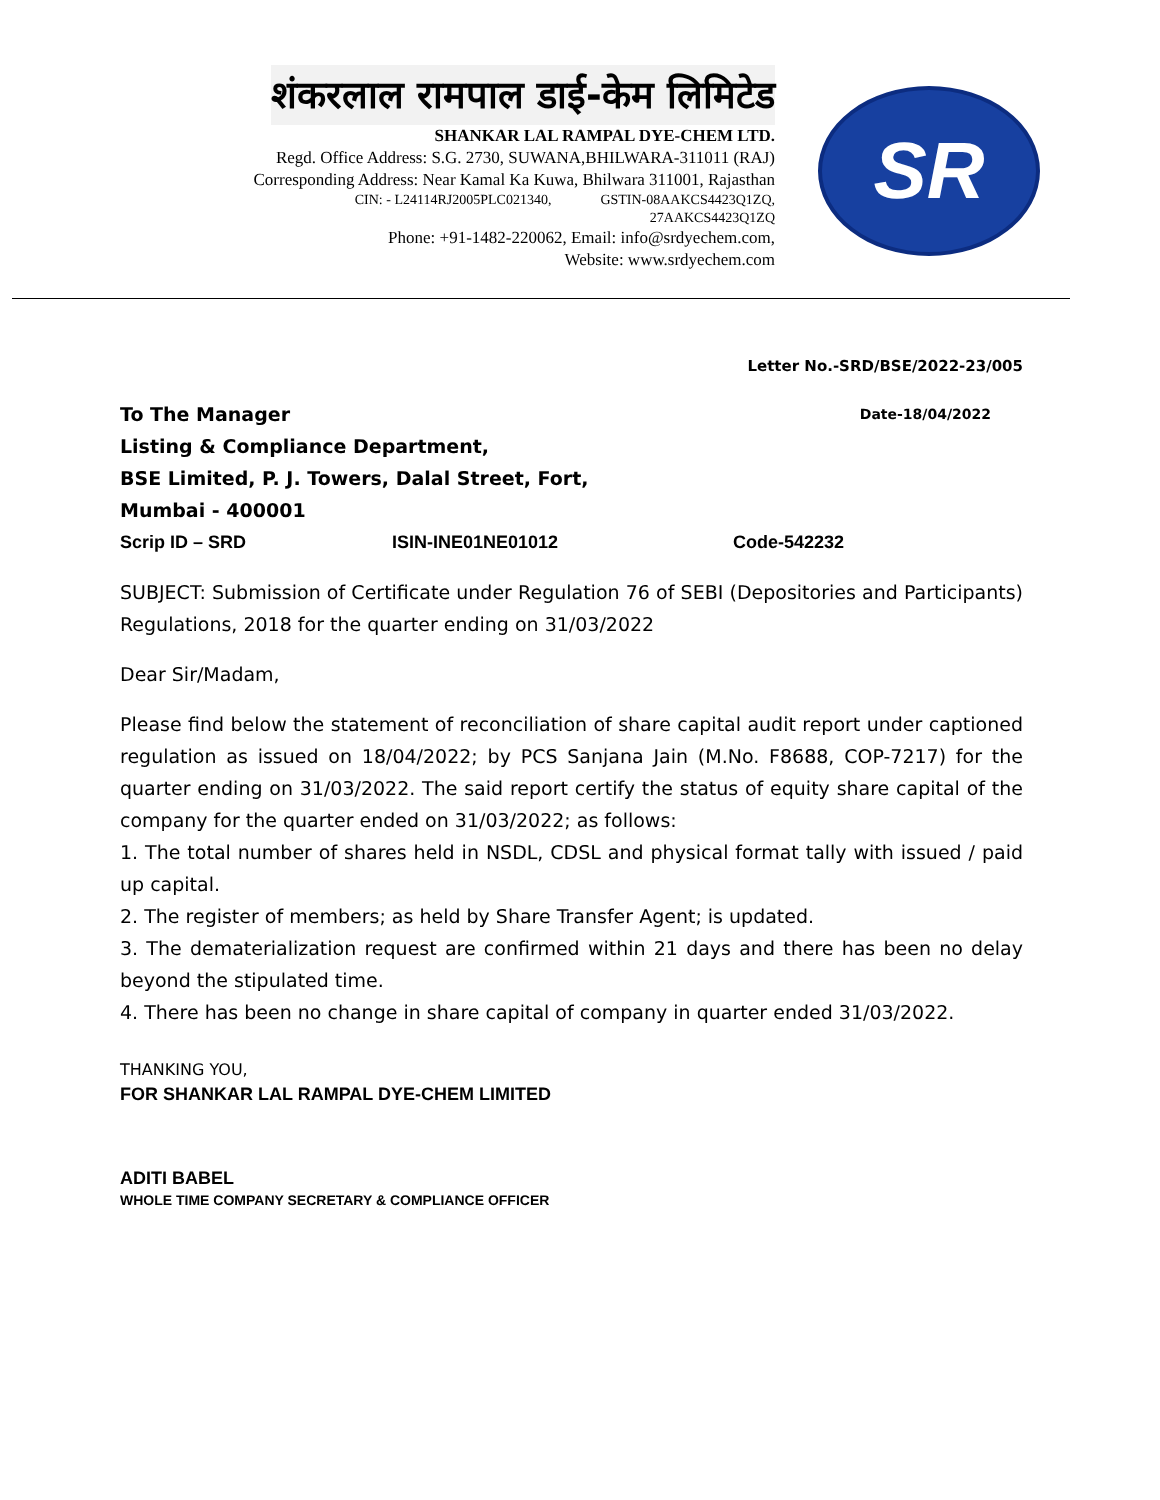शंकरलाल रामपाल डाई-केम लिमिटेड
SHANKAR LAL RAMPAL DYE-CHEM LTD.
Regd. Office Address: S.G. 2730, SUWANA,BHILWARA-311011 (RAJ)
Corresponding Address: Near Kamal Ka Kuwa, Bhilwara 311001, Rajasthan
CIN: - L24114RJ2005PLC021340, GSTIN-08AAKCS4423Q1ZQ,
27AAKCS4423Q1ZQ
Phone: +91-1482-220062, Email: info@srdyechem.com,
Website: www.srdyechem.com
SR
Letter No.-SRD/BSE/2022-23/005
To The Manager Date-18/04/2022
Listing & Compliance Department,
BSE Limited, P. J. Towers, Dalal Street, Fort,
Mumbai - 400001
Scrip ID – SRD ISIN-INE01NE01012 Code-542232
SUBJECT: Submission of Certificate under Regulation 76 of SEBI (Depositories and Participants) Regulations, 2018 for the quarter ending on 31/03/2022
Dear Sir/Madam,
Please find below the statement of reconciliation of share capital audit report under captioned regulation as issued on 18/04/2022; by PCS Sanjana Jain (M.No. F8688, COP-7217) for the quarter ending on 31/03/2022. The said report certify the status of equity share capital of the company for the quarter ended on 31/03/2022; as follows:
1. The total number of shares held in NSDL, CDSL and physical format tally with issued / paid up capital.
2. The register of members; as held by Share Transfer Agent; is updated.
3. The dematerialization request are confirmed within 21 days and there has been no delay beyond the stipulated time.
4. There has been no change in share capital of company in quarter ended 31/03/2022.
THANKING YOU,
FOR SHANKAR LAL RAMPAL DYE-CHEM LIMITED
ADITI BABEL
WHOLE TIME COMPANY SECRETARY & COMPLIANCE OFFICER